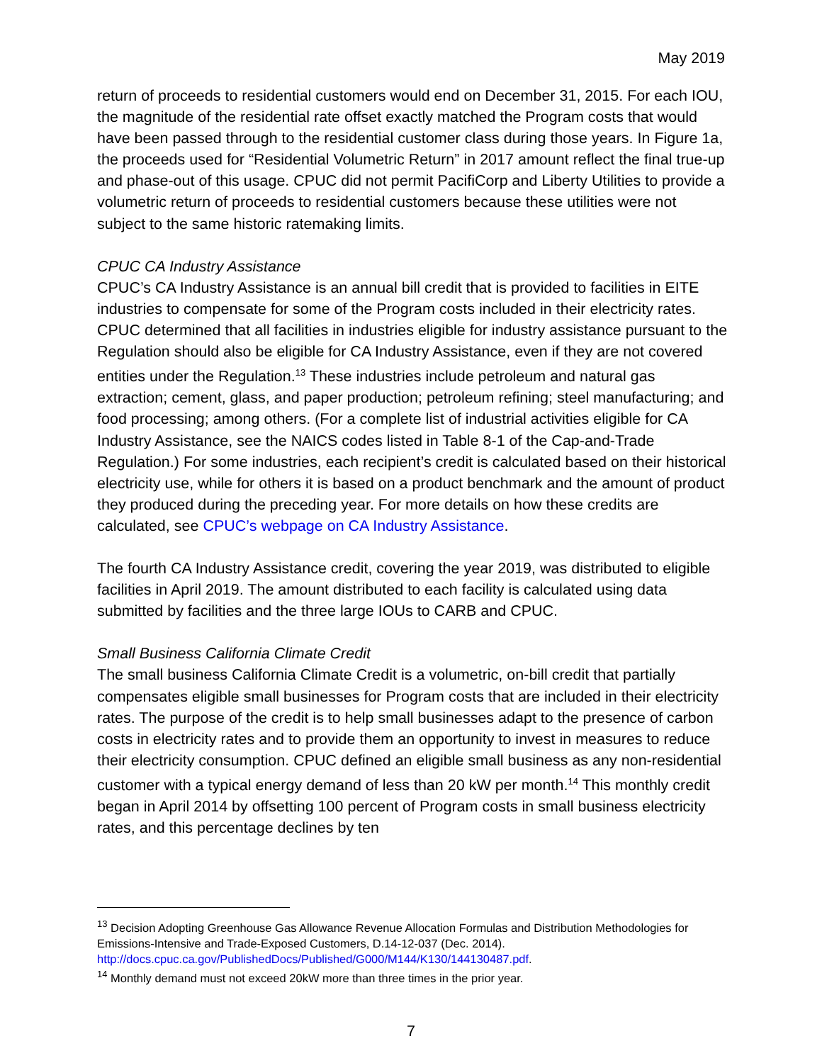May 2019
return of proceeds to residential customers would end on December 31, 2015. For each IOU, the magnitude of the residential rate offset exactly matched the Program costs that would have been passed through to the residential customer class during those years. In Figure 1a, the proceeds used for “Residential Volumetric Return” in 2017 amount reflect the final true-up and phase-out of this usage. CPUC did not permit PacifiCorp and Liberty Utilities to provide a volumetric return of proceeds to residential customers because these utilities were not subject to the same historic ratemaking limits.
CPUC CA Industry Assistance
CPUC’s CA Industry Assistance is an annual bill credit that is provided to facilities in EITE industries to compensate for some of the Program costs included in their electricity rates. CPUC determined that all facilities in industries eligible for industry assistance pursuant to the Regulation should also be eligible for CA Industry Assistance, even if they are not covered entities under the Regulation.<sup>13</sup> These industries include petroleum and natural gas extraction; cement, glass, and paper production; petroleum refining; steel manufacturing; and food processing; among others. (For a complete list of industrial activities eligible for CA Industry Assistance, see the NAICS codes listed in Table 8-1 of the Cap-and-Trade Regulation.) For some industries, each recipient’s credit is calculated based on their historical electricity use, while for others it is based on a product benchmark and the amount of product they produced during the preceding year. For more details on how these credits are calculated, see CPUC’s webpage on CA Industry Assistance.
The fourth CA Industry Assistance credit, covering the year 2019, was distributed to eligible facilities in April 2019. The amount distributed to each facility is calculated using data submitted by facilities and the three large IOUs to CARB and CPUC.
Small Business California Climate Credit
The small business California Climate Credit is a volumetric, on-bill credit that partially compensates eligible small businesses for Program costs that are included in their electricity rates. The purpose of the credit is to help small businesses adapt to the presence of carbon costs in electricity rates and to provide them an opportunity to invest in measures to reduce their electricity consumption. CPUC defined an eligible small business as any non-residential customer with a typical energy demand of less than 20 kW per month.<sup>14</sup> This monthly credit began in April 2014 by offsetting 100 percent of Program costs in small business electricity rates, and this percentage declines by ten
<sup>13</sup> Decision Adopting Greenhouse Gas Allowance Revenue Allocation Formulas and Distribution Methodologies for Emissions-Intensive and Trade-Exposed Customers, D.14-12-037 (Dec. 2014). http://docs.cpuc.ca.gov/PublishedDocs/Published/G000/M144/K130/144130487.pdf.
<sup>14</sup> Monthly demand must not exceed 20kW more than three times in the prior year.
7